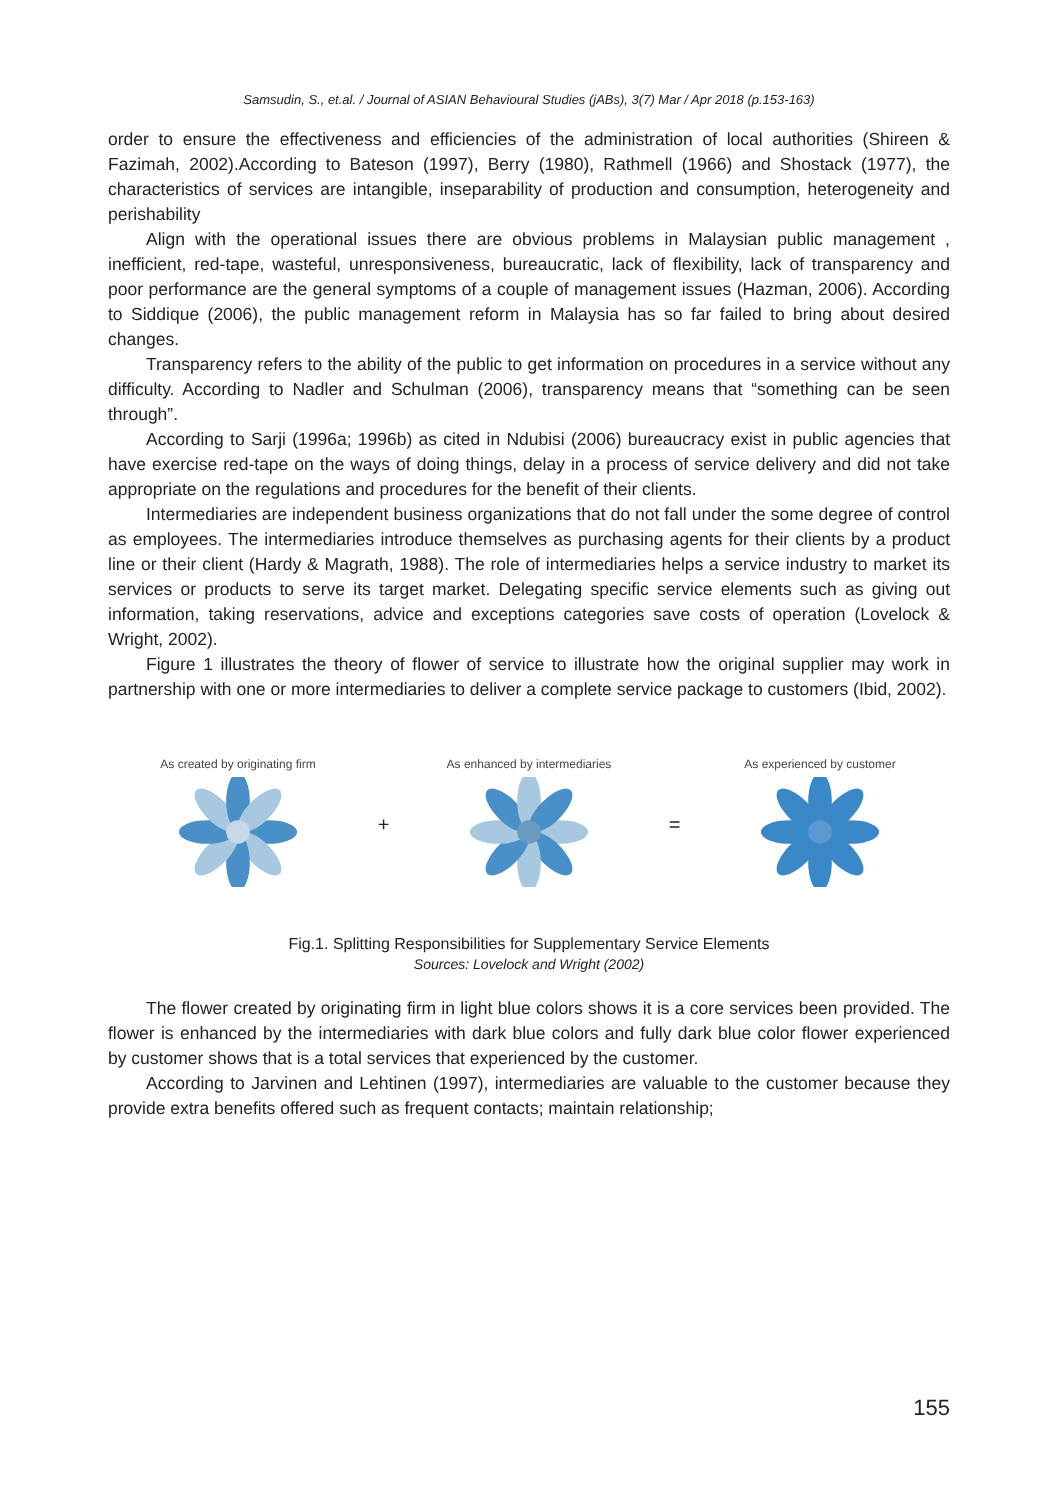Samsudin, S., et.al. / Journal of ASIAN Behavioural Studies (jABs), 3(7) Mar / Apr 2018 (p.153-163)
order to ensure the effectiveness and efficiencies of the administration of local authorities (Shireen & Fazimah, 2002).According to Bateson (1997), Berry (1980), Rathmell (1966) and Shostack (1977), the characteristics of services are intangible, inseparability of production and consumption, heterogeneity and perishability
Align with the operational issues there are obvious problems in Malaysian public management , inefficient, red-tape, wasteful, unresponsiveness, bureaucratic, lack of flexibility, lack of transparency and poor performance are the general symptoms of a couple of management issues (Hazman, 2006). According to Siddique (2006), the public management reform in Malaysia has so far failed to bring about desired changes.
Transparency refers to the ability of the public to get information on procedures in a service without any difficulty. According to Nadler and Schulman (2006), transparency means that “something can be seen through”.
According to Sarji (1996a; 1996b) as cited in Ndubisi (2006) bureaucracy exist in public agencies that have exercise red-tape on the ways of doing things, delay in a process of service delivery and did not take appropriate on the regulations and procedures for the benefit of their clients.
Intermediaries are independent business organizations that do not fall under the some degree of control as employees. The intermediaries introduce themselves as purchasing agents for their clients by a product line or their client (Hardy & Magrath, 1988). The role of intermediaries helps a service industry to market its services or products to serve its target market. Delegating specific service elements such as giving out information, taking reservations, advice and exceptions categories save costs of operation (Lovelock & Wright, 2002).
Figure 1 illustrates the theory of flower of service to illustrate how the original supplier may work in partnership with one or more intermediaries to deliver a complete service package to customers (Ibid, 2002).
As created by originating firm
+
As enhanced by intermediaries
=
As experienced by customer
Fig.1. Splitting Responsibilities for Supplementary Service Elements
Sources: Lovelock and Wright (2002)
The flower created by originating firm in light blue colors shows it is a core services been provided. The flower is enhanced by the intermediaries with dark blue colors and fully dark blue color flower experienced by customer shows that is a total services that experienced by the customer.
According to Jarvinen and Lehtinen (1997), intermediaries are valuable to the customer because they provide extra benefits offered such as frequent contacts; maintain relationship;
155